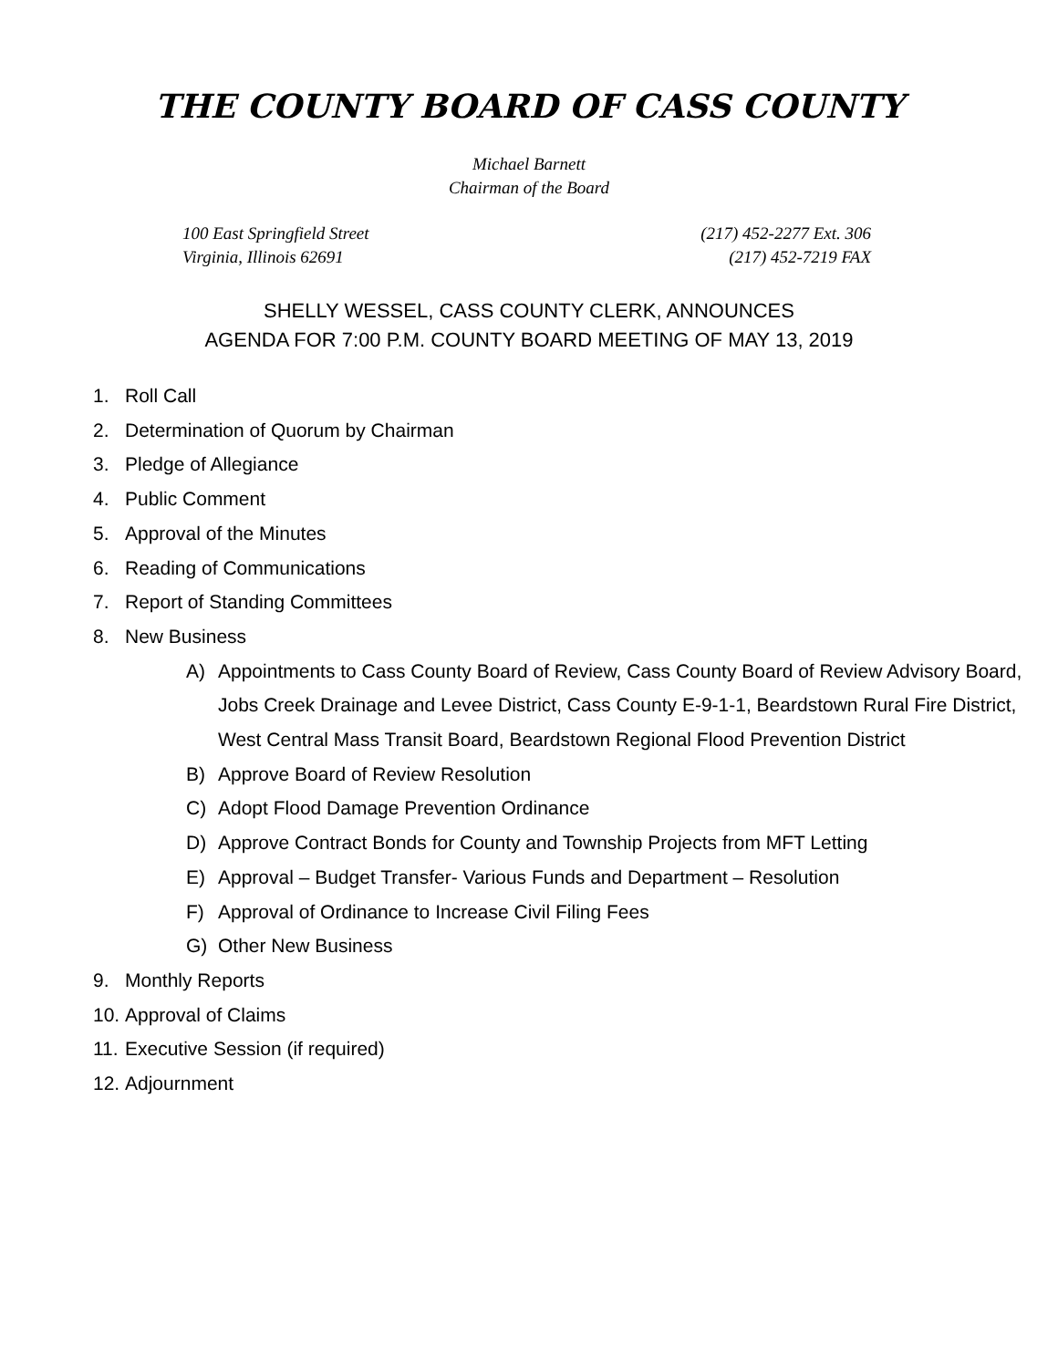THE COUNTY BOARD OF CASS COUNTY
Michael Barnett
Chairman of the Board
100 East Springfield Street
Virginia, Illinois 62691
(217) 452-2277 Ext. 306
(217) 452-7219 FAX
SHELLY WESSEL, CASS COUNTY CLERK, ANNOUNCES
AGENDA FOR 7:00 P.M. COUNTY BOARD MEETING OF MAY 13, 2019
1. Roll Call
2. Determination of Quorum by Chairman
3. Pledge of Allegiance
4. Public Comment
5. Approval of the Minutes
6. Reading of Communications
7. Report of Standing Committees
8. New Business
A) Appointments to Cass County Board of Review, Cass County Board of Review Advisory Board, Jobs Creek Drainage and Levee District, Cass County E-9-1-1, Beardstown Rural Fire District, West Central Mass Transit Board, Beardstown Regional Flood Prevention District
B) Approve Board of Review Resolution
C) Adopt Flood Damage Prevention Ordinance
D) Approve Contract Bonds for County and Township Projects from MFT Letting
E) Approval – Budget Transfer- Various Funds and Department – Resolution
F) Approval of Ordinance to Increase Civil Filing Fees
G) Other New Business
9. Monthly Reports
10. Approval of Claims
11. Executive Session (if required)
12. Adjournment